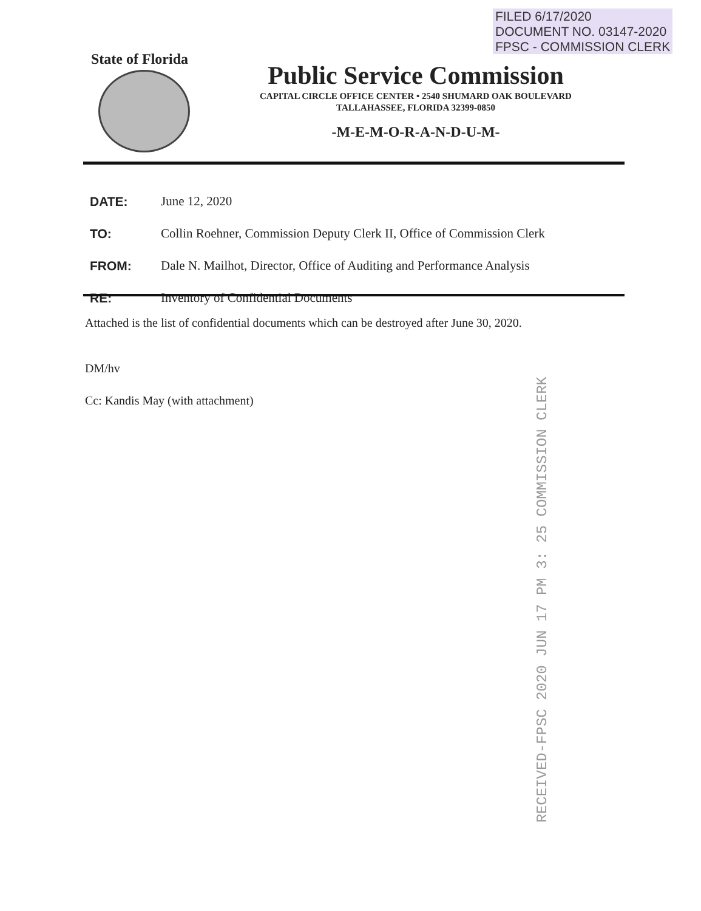FILED 6/17/2020
DOCUMENT NO. 03147-2020
FPSC - COMMISSION CLERK
State of Florida
Public Service Commission
CAPITAL CIRCLE OFFICE CENTER • 2540 SHUMARD OAK BOULEVARD
TALLAHASSEE, FLORIDA 32399-0850
-M-E-M-O-R-A-N-D-U-M-
DATE: June 12, 2020
TO: Collin Roehner, Commission Deputy Clerk II, Office of Commission Clerk
FROM: Dale N. Mailhot, Director, Office of Auditing and Performance Analysis
RE: Inventory of Confidential Documents
Attached is the list of confidential documents which can be destroyed after June 30, 2020.
DM/hv
Cc: Kandis May (with attachment)
RECEIVED-FPSC 2020 JUN 17 PM 3: 25 COMMISSION CLERK